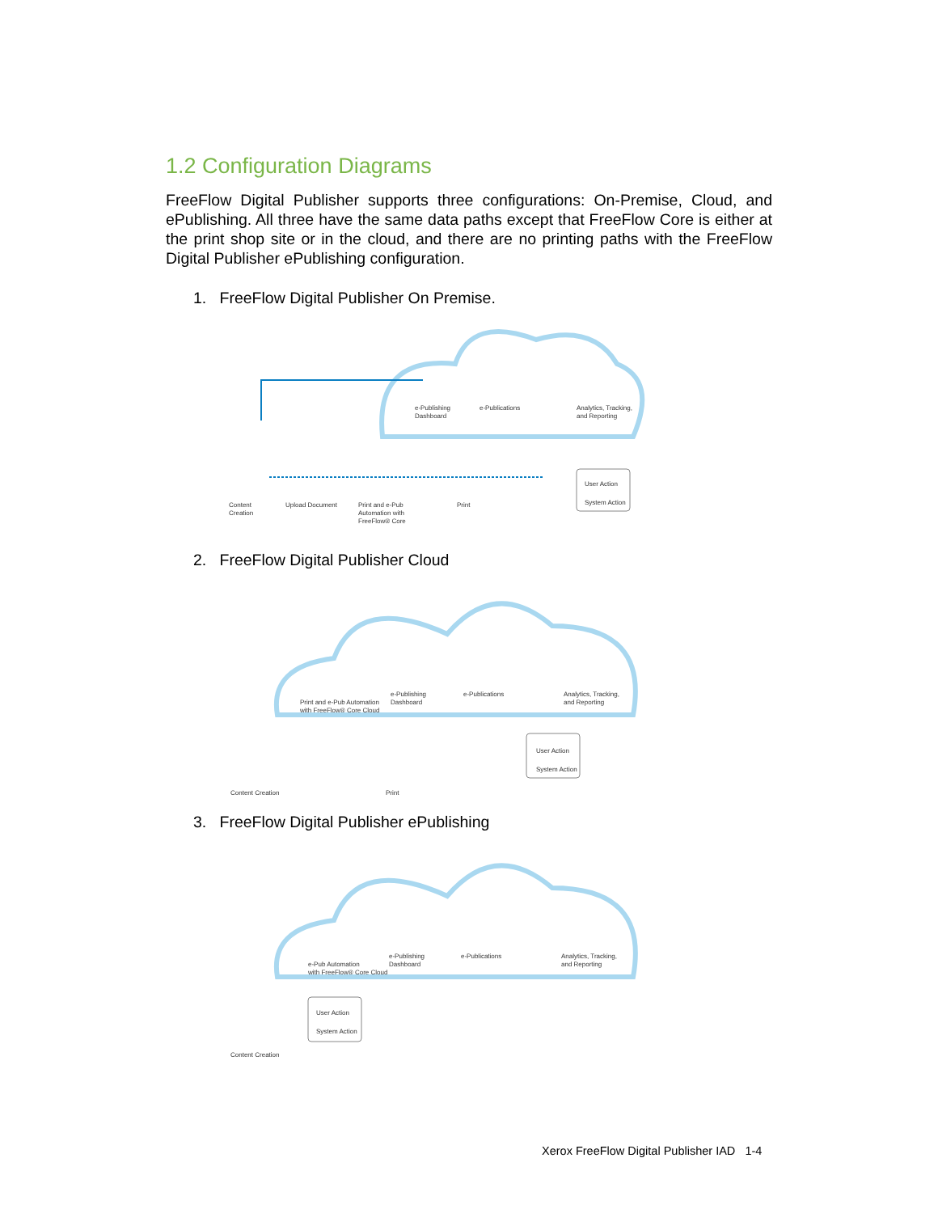1.2 Configuration Diagrams
FreeFlow Digital Publisher supports three configurations: On-Premise, Cloud, and ePublishing. All three have the same data paths except that FreeFlow Core is either at the print shop site or in the cloud, and there are no printing paths with the FreeFlow Digital Publisher ePublishing configuration.
1. FreeFlow Digital Publisher On Premise.
e-Publishing
Dashboard
e-Publications
Analytics, Tracking,
and Reporting
Content
Creation
Upload Document
Print and e-Pub
Automation with
FreeFlow® Core
Print
User Action
System Action
2. FreeFlow Digital Publisher Cloud
e-Publishing
Dashboard
e-Publications
Analytics, Tracking,
and Reporting
Print and e-Pub Automation
with FreeFlow® Core Cloud
Content Creation Print
User Action
System Action
3. FreeFlow Digital Publisher ePublishing
e-Publishing
Dashboard
e-Publications
Analytics, Tracking,
and Reporting
e-Pub Automation
with FreeFlow® Core Cloud
User Action
System Action
Content Creation
Xerox FreeFlow Digital Publisher IAD 1-4